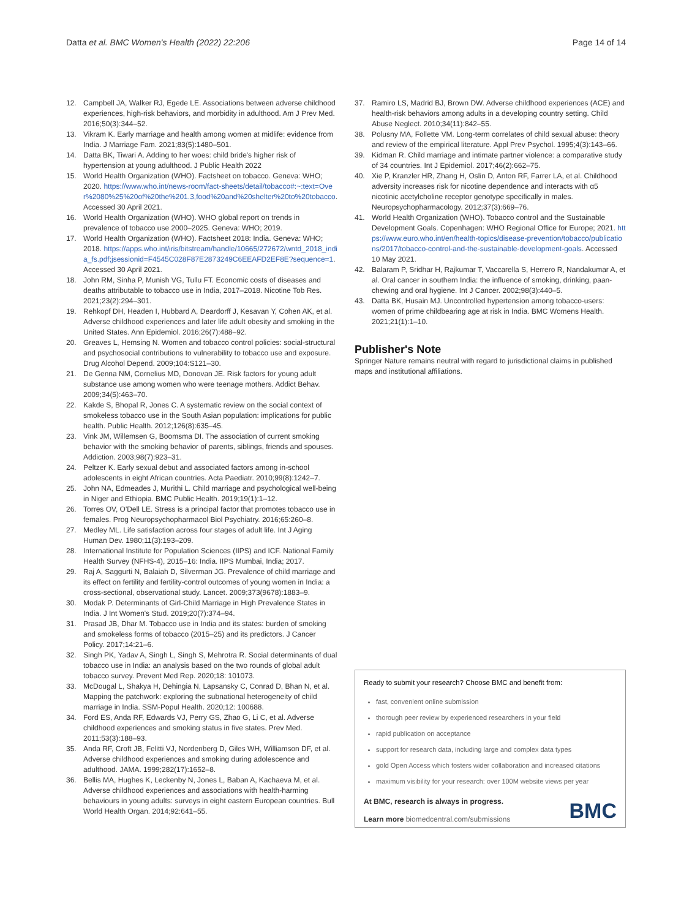Datta et al. BMC Women's Health (2022) 22:206
Page 14 of 14
12. Campbell JA, Walker RJ, Egede LE. Associations between adverse childhood experiences, high-risk behaviors, and morbidity in adulthood. Am J Prev Med. 2016;50(3):344–52.
13. Vikram K. Early marriage and health among women at midlife: evidence from India. J Marriage Fam. 2021;83(5):1480–501.
14. Datta BK, Tiwari A. Adding to her woes: child bride's higher risk of hypertension at young adulthood. J Public Health 2022
15. World Health Organization (WHO). Factsheet on tobacco. Geneva: WHO; 2020. https://www.who.int/news-room/fact-sheets/detail/tobacco#:~:text=Over%2080%25%20of%20the%201.3,food%20and%20shelter%20to%20tobacco. Accessed 30 April 2021.
16. World Health Organization (WHO). WHO global report on trends in prevalence of tobacco use 2000–2025. Geneva: WHO; 2019.
17. World Health Organization (WHO). Factsheet 2018: India. Geneva: WHO; 2018. https://apps.who.int/iris/bitstream/handle/10665/272672/wntd_2018_india_fs.pdf;jsessionid=F4545C028F87E2873249C6EEAFD2EF8E?sequence=1. Accessed 30 April 2021.
18. John RM, Sinha P, Munish VG, Tullu FT. Economic costs of diseases and deaths attributable to tobacco use in India, 2017–2018. Nicotine Tob Res. 2021;23(2):294–301.
19. Rehkopf DH, Headen I, Hubbard A, Deardorff J, Kesavan Y, Cohen AK, et al. Adverse childhood experiences and later life adult obesity and smoking in the United States. Ann Epidemiol. 2016;26(7):488–92.
20. Greaves L, Hemsing N. Women and tobacco control policies: social-structural and psychosocial contributions to vulnerability to tobacco use and exposure. Drug Alcohol Depend. 2009;104:S121–30.
21. De Genna NM, Cornelius MD, Donovan JE. Risk factors for young adult substance use among women who were teenage mothers. Addict Behav. 2009;34(5):463–70.
22. Kakde S, Bhopal R, Jones C. A systematic review on the social context of smokeless tobacco use in the South Asian population: implications for public health. Public Health. 2012;126(8):635–45.
23. Vink JM, Willemsen G, Boomsma DI. The association of current smoking behavior with the smoking behavior of parents, siblings, friends and spouses. Addiction. 2003;98(7):923–31.
24. Peltzer K. Early sexual debut and associated factors among in-school adolescents in eight African countries. Acta Paediatr. 2010;99(8):1242–7.
25. John NA, Edmeades J, Murithi L. Child marriage and psychological well-being in Niger and Ethiopia. BMC Public Health. 2019;19(1):1–12.
26. Torres OV, O'Dell LE. Stress is a principal factor that promotes tobacco use in females. Prog Neuropsychopharmacol Biol Psychiatry. 2016;65:260–8.
27. Medley ML. Life satisfaction across four stages of adult life. Int J Aging Human Dev. 1980;11(3):193–209.
28. International Institute for Population Sciences (IIPS) and ICF. National Family Health Survey (NFHS-4), 2015–16: India. IIPS Mumbai, India; 2017.
29. Raj A, Saggurti N, Balaiah D, Silverman JG. Prevalence of child marriage and its effect on fertility and fertility-control outcomes of young women in India: a cross-sectional, observational study. Lancet. 2009;373(9678):1883–9.
30. Modak P. Determinants of Girl-Child Marriage in High Prevalence States in India. J Int Women's Stud. 2019;20(7):374–94.
31. Prasad JB, Dhar M. Tobacco use in India and its states: burden of smoking and smokeless forms of tobacco (2015–25) and its predictors. J Cancer Policy. 2017;14:21–6.
32. Singh PK, Yadav A, Singh L, Singh S, Mehrotra R. Social determinants of dual tobacco use in India: an analysis based on the two rounds of global adult tobacco survey. Prevent Med Rep. 2020;18: 101073.
33. McDougal L, Shakya H, Dehingia N, Lapsansky C, Conrad D, Bhan N, et al. Mapping the patchwork: exploring the subnational heterogeneity of child marriage in India. SSM-Popul Health. 2020;12: 100688.
34. Ford ES, Anda RF, Edwards VJ, Perry GS, Zhao G, Li C, et al. Adverse childhood experiences and smoking status in five states. Prev Med. 2011;53(3):188–93.
35. Anda RF, Croft JB, Felitti VJ, Nordenberg D, Giles WH, Williamson DF, et al. Adverse childhood experiences and smoking during adolescence and adulthood. JAMA. 1999;282(17):1652–8.
36. Bellis MA, Hughes K, Leckenby N, Jones L, Baban A, Kachaeva M, et al. Adverse childhood experiences and associations with health-harming behaviours in young adults: surveys in eight eastern European countries. Bull World Health Organ. 2014;92:641–55.
37. Ramiro LS, Madrid BJ, Brown DW. Adverse childhood experiences (ACE) and health-risk behaviors among adults in a developing country setting. Child Abuse Neglect. 2010;34(11):842–55.
38. Polusny MA, Follette VM. Long-term correlates of child sexual abuse: theory and review of the empirical literature. Appl Prev Psychol. 1995;4(3):143–66.
39. Kidman R. Child marriage and intimate partner violence: a comparative study of 34 countries. Int J Epidemiol. 2017;46(2):662–75.
40. Xie P, Kranzler HR, Zhang H, Oslin D, Anton RF, Farrer LA, et al. Childhood adversity increases risk for nicotine dependence and interacts with α5 nicotinic acetylcholine receptor genotype specifically in males. Neuropsychopharmacology. 2012;37(3):669–76.
41. World Health Organization (WHO). Tobacco control and the Sustainable Development Goals. Copenhagen: WHO Regional Office for Europe; 2021. https://www.euro.who.int/en/health-topics/disease-prevention/tobacco/publications/2017/tobacco-control-and-the-sustainable-development-goals. Accessed 10 May 2021.
42. Balaram P, Sridhar H, Rajkumar T, Vaccarella S, Herrero R, Nandakumar A, et al. Oral cancer in southern India: the influence of smoking, drinking, paan-chewing and oral hygiene. Int J Cancer. 2002;98(3):440–5.
43. Datta BK, Husain MJ. Uncontrolled hypertension among tobacco-users: women of prime childbearing age at risk in India. BMC Womens Health. 2021;21(1):1–10.
Publisher's Note
Springer Nature remains neutral with regard to jurisdictional claims in published maps and institutional affiliations.
Ready to submit your research? Choose BMC and benefit from:
fast, convenient online submission
thorough peer review by experienced researchers in your field
rapid publication on acceptance
support for research data, including large and complex data types
gold Open Access which fosters wider collaboration and increased citations
maximum visibility for your research: over 100M website views per year
At BMC, research is always in progress.
Learn more biomedcentral.com/submissions
BMC